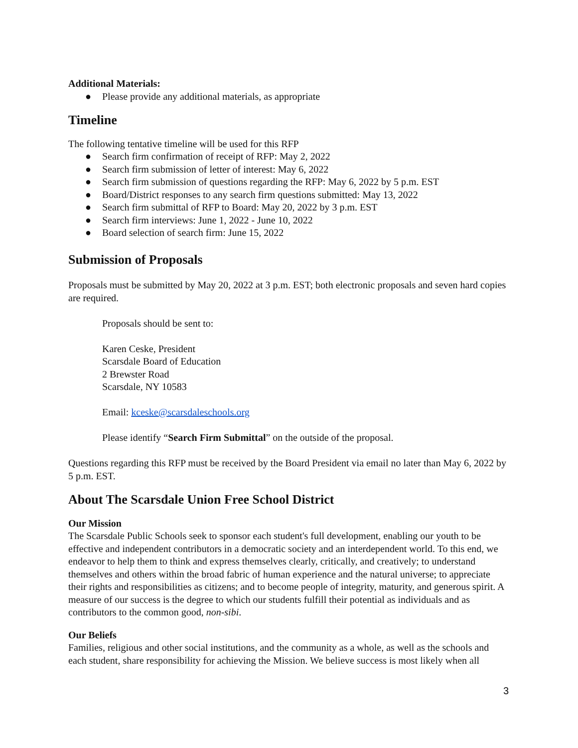Additional Materials:
● Please provide any additional materials, as appropriate
Timeline
The following tentative timeline will be used for this RFP
● Search firm confirmation of receipt of RFP: May 2, 2022
● Search firm submission of letter of interest: May 6, 2022
● Search firm submission of questions regarding the RFP: May 6, 2022 by 5 p.m. EST
● Board/District responses to any search firm questions submitted: May 13, 2022
● Search firm submittal of RFP to Board: May 20, 2022 by 3 p.m. EST
● Search firm interviews: June 1, 2022 - June 10, 2022
● Board selection of search firm: June 15, 2022
Submission of Proposals
Proposals must be submitted by May 20, 2022 at 3 p.m. EST; both electronic proposals and seven hard copies are required.
Proposals should be sent to:
Karen Ceske, President
Scarsdale Board of Education
2 Brewster Road
Scarsdale, NY 10583
Email: kceske@scarsdaleschools.org
Please identify “Search Firm Submittal” on the outside of the proposal.
Questions regarding this RFP must be received by the Board President via email no later than May 6, 2022 by 5 p.m. EST.
About The Scarsdale Union Free School District
Our Mission
The Scarsdale Public Schools seek to sponsor each student's full development, enabling our youth to be effective and independent contributors in a democratic society and an interdependent world. To this end, we endeavor to help them to think and express themselves clearly, critically, and creatively; to understand themselves and others within the broad fabric of human experience and the natural universe; to appreciate their rights and responsibilities as citizens; and to become people of integrity, maturity, and generous spirit. A measure of our success is the degree to which our students fulfill their potential as individuals and as contributors to the common good, non-sibi.
Our Beliefs
Families, religious and other social institutions, and the community as a whole, as well as the schools and each student, share responsibility for achieving the Mission. We believe success is most likely when all
3